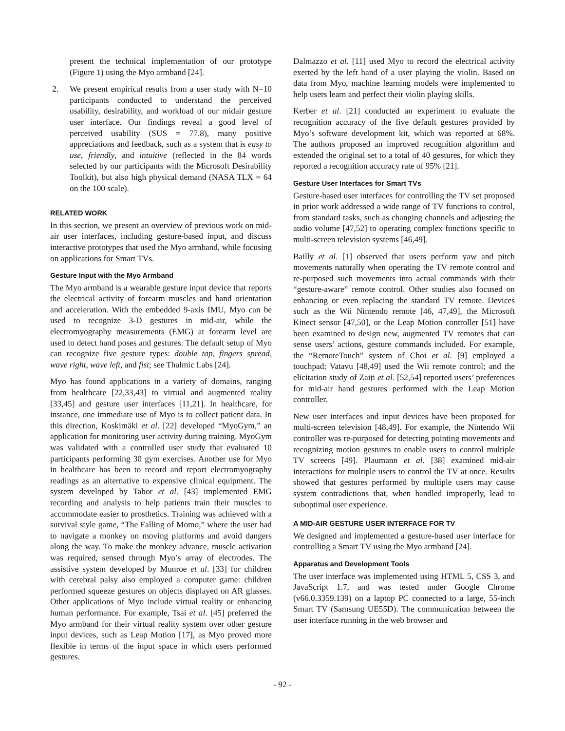present the technical implementation of our prototype (Figure 1) using the Myo armband [24].
2. We present empirical results from a user study with N=10 participants conducted to understand the perceived usability, desirability, and workload of our midair gesture user interface. Our findings reveal a good level of perceived usability (SUS = 77.8), many positive appreciations and feedback, such as a system that is easy to use, friendly, and intuitive (reflected in the 84 words selected by our participants with the Microsoft Desirability Toolkit), but also high physical demand (NASA TLX = 64 on the 100 scale).
RELATED WORK
In this section, we present an overview of previous work on mid-air user interfaces, including gesture-based input, and discuss interactive prototypes that used the Myo armband, while focusing on applications for Smart TVs.
Gesture Input with the Myo Armband
The Myo armband is a wearable gesture input device that reports the electrical activity of forearm muscles and hand orientation and acceleration. With the embedded 9-axis IMU, Myo can be used to recognize 3-D gestures in mid-air, while the electromyography measurements (EMG) at forearm level are used to detect hand poses and gestures. The default setup of Myo can recognize five gesture types: double tap, fingers spread, wave right, wave left, and fist; see Thalmic Labs [24].
Myo has found applications in a variety of domains, ranging from healthcare [22,33,43] to virtual and augmented reality [33,45] and gesture user interfaces [11,21]. In healthcare, for instance, one immediate use of Myo is to collect patient data. In this direction, Koskimäki et al. [22] developed “MyoGym,” an application for monitoring user activity during training. MyoGym was validated with a controlled user study that evaluated 10 participants performing 30 gym exercises. Another use for Myo in healthcare has been to record and report electromyography readings as an alternative to expensive clinical equipment. The system developed by Tabor et al. [43] implemented EMG recording and analysis to help patients train their muscles to accommodate easier to prosthetics. Training was achieved with a survival style game, “The Falling of Momo,” where the user had to navigate a monkey on moving platforms and avoid dangers along the way. To make the monkey advance, muscle activation was required, sensed through Myo’s array of electrodes. The assistive system developed by Munroe et al. [33] for children with cerebral palsy also employed a computer game: children performed squeeze gestures on objects displayed on AR glasses. Other applications of Myo include virtual reality or enhancing human performance. For example, Tsai et al. [45] preferred the Myo armband for their virtual reality system over other gesture input devices, such as Leap Motion [17], as Myo proved more flexible in terms of the input space in which users performed gestures.
Dalmazzo et al. [11] used Myo to record the electrical activity exerted by the left hand of a user playing the violin. Based on data from Myo, machine learning models were implemented to help users learn and perfect their violin playing skills.
Kerber et al. [21] conducted an experiment to evaluate the recognition accuracy of the five default gestures provided by Myo’s software development kit, which was reported at 68%. The authors proposed an improved recognition algorithm and extended the original set to a total of 40 gestures, for which they reported a recognition accuracy rate of 95% [21].
Gesture User Interfaces for Smart TVs
Gesture-based user interfaces for controlling the TV set proposed in prior work addressed a wide range of TV functions to control, from standard tasks, such as changing channels and adjusting the audio volume [47,52] to operating complex functions specific to multi-screen television systems [46,49].
Bailly et al. [1] observed that users perform yaw and pitch movements naturally when operating the TV remote control and re-purposed such movements into actual commands with their “gesture-aware” remote control. Other studies also focused on enhancing or even replacing the standard TV remote. Devices such as the Wii Nintendo remote [46, 47,49], the Microsoft Kinect sensor [47,50], or the Leap Motion controller [51] have been examined to design new, augmented TV remotes that can sense users’ actions, gesture commands included. For example, the “RemoteTouch” system of Choi et al. [9] employed a touchpad; Vatavu [48,49] used the Wii remote control; and the elicitation study of Zaiți et al. [52,54] reported users’ preferences for mid-air hand gestures performed with the Leap Motion controller.
New user interfaces and input devices have been proposed for multi-screen television [48,49]. For example, the Nintendo Wii controller was re-purposed for detecting pointing movements and recognizing motion gestures to enable users to control multiple TV screens [49]. Plaumann et al. [38] examined mid-air interactions for multiple users to control the TV at once. Results showed that gestures performed by multiple users may cause system contradictions that, when handled improperly, lead to suboptimal user experience.
A MID-AIR GESTURE USER INTERFACE FOR TV
We designed and implemented a gesture-based user interface for controlling a Smart TV using the Myo armband [24].
Apparatus and Development Tools
The user interface was implemented using HTML 5, CSS 3, and JavaScript 1.7, and was tested under Google Chrome (v66.0.3359.139) on a laptop PC connected to a large, 55-inch Smart TV (Samsung UE55D). The communication between the user interface running in the web browser and
- 92 -